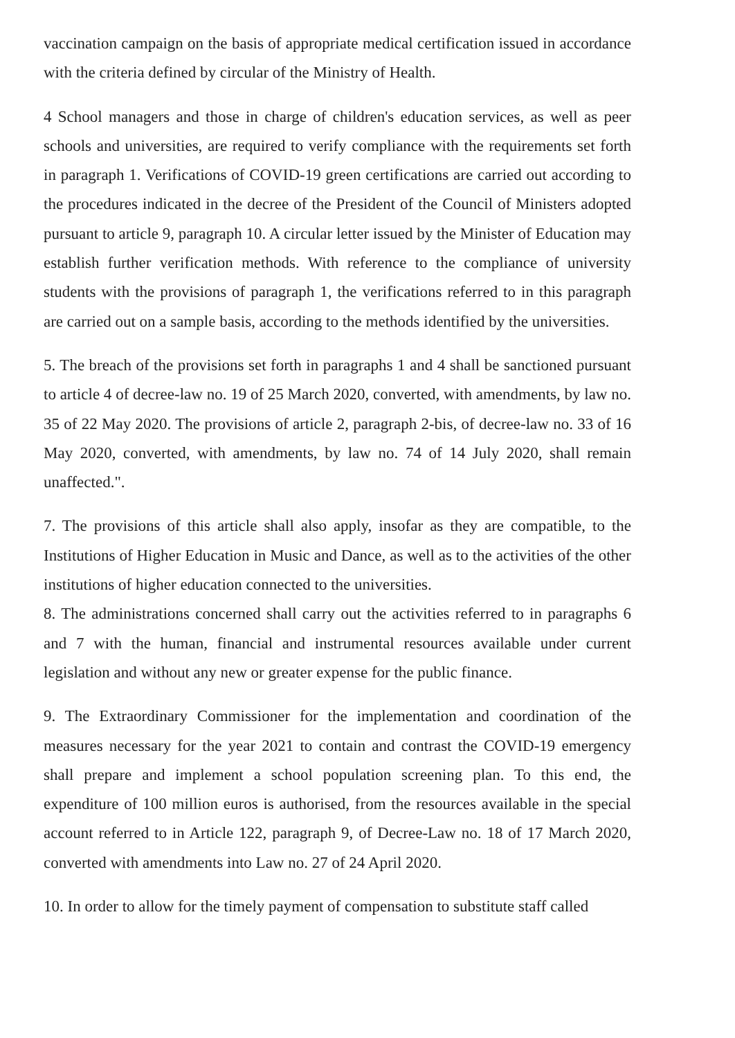vaccination campaign on the basis of appropriate medical certification issued in accordance with the criteria defined by circular of the Ministry of Health.
4 School managers and those in charge of children's education services, as well as peer schools and universities, are required to verify compliance with the requirements set forth in paragraph 1. Verifications of COVID-19 green certifications are carried out according to the procedures indicated in the decree of the President of the Council of Ministers adopted pursuant to article 9, paragraph 10. A circular letter issued by the Minister of Education may establish further verification methods. With reference to the compliance of university students with the provisions of paragraph 1, the verifications referred to in this paragraph are carried out on a sample basis, according to the methods identified by the universities.
5. The breach of the provisions set forth in paragraphs 1 and 4 shall be sanctioned pursuant to article 4 of decree-law no. 19 of 25 March 2020, converted, with amendments, by law no. 35 of 22 May 2020. The provisions of article 2, paragraph 2-bis, of decree-law no. 33 of 16 May 2020, converted, with amendments, by law no. 74 of 14 July 2020, shall remain unaffected.".
7. The provisions of this article shall also apply, insofar as they are compatible, to the Institutions of Higher Education in Music and Dance, as well as to the activities of the other institutions of higher education connected to the universities.
8. The administrations concerned shall carry out the activities referred to in paragraphs 6 and 7 with the human, financial and instrumental resources available under current legislation and without any new or greater expense for the public finance.
9. The Extraordinary Commissioner for the implementation and coordination of the measures necessary for the year 2021 to contain and contrast the COVID-19 emergency shall prepare and implement a school population screening plan. To this end, the expenditure of 100 million euros is authorised, from the resources available in the special account referred to in Article 122, paragraph 9, of Decree-Law no. 18 of 17 March 2020, converted with amendments into Law no. 27 of 24 April 2020.
10. In order to allow for the timely payment of compensation to substitute staff called